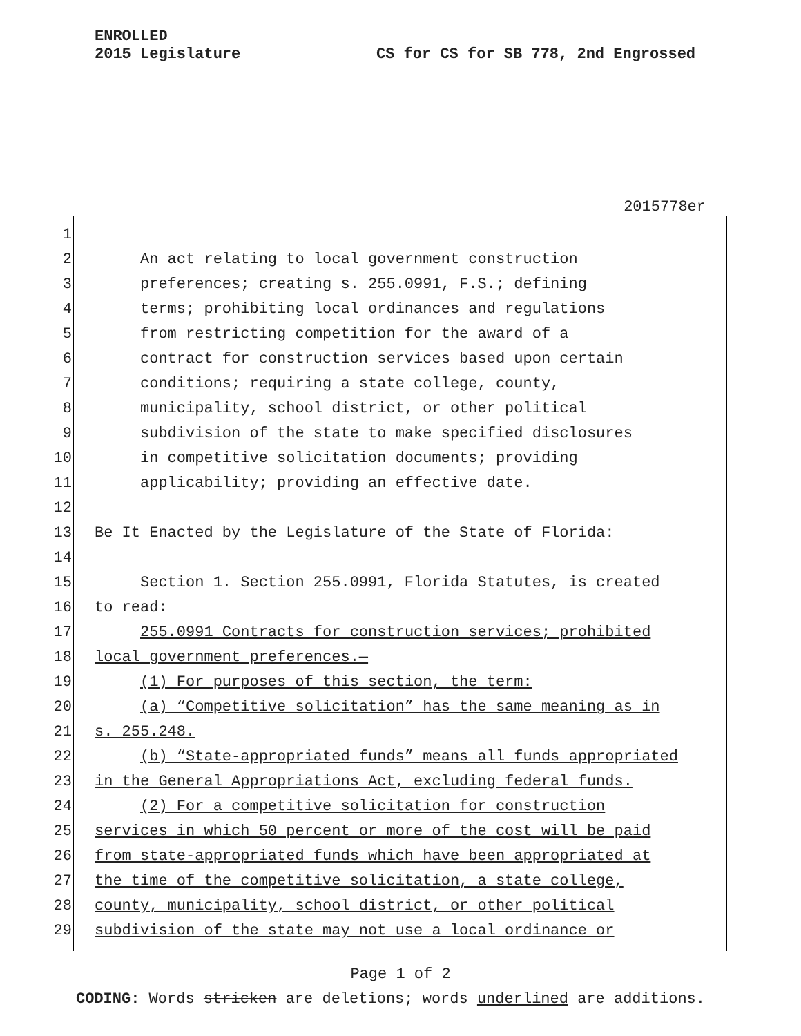ENROLLED
2015 Legislature
CS for CS for SB 778, 2nd Engrossed
2015778er
1
2 An act relating to local government construction
3 preferences; creating s. 255.0991, F.S.; defining
4 terms; prohibiting local ordinances and regulations
5 from restricting competition for the award of a
6 contract for construction services based upon certain
7 conditions; requiring a state college, county,
8 municipality, school district, or other political
9 subdivision of the state to make specified disclosures
10 in competitive solicitation documents; providing
11 applicability; providing an effective date.
12
13 Be It Enacted by the Legislature of the State of Florida:
14
15 Section 1. Section 255.0991, Florida Statutes, is created
16 to read:
17 255.0991 Contracts for construction services; prohibited
18 local government preferences.—
19 (1) For purposes of this section, the term:
20 (a) “Competitive solicitation” has the same meaning as in
21 s. 255.248.
22 (b) “State-appropriated funds” means all funds appropriated
23 in the General Appropriations Act, excluding federal funds.
24 (2) For a competitive solicitation for construction
25 services in which 50 percent or more of the cost will be paid
26 from state-appropriated funds which have been appropriated at
27 the time of the competitive solicitation, a state college,
28 county, municipality, school district, or other political
29 subdivision of the state may not use a local ordinance or
Page 1 of 2
CODING: Words stricken are deletions; words underlined are additions.